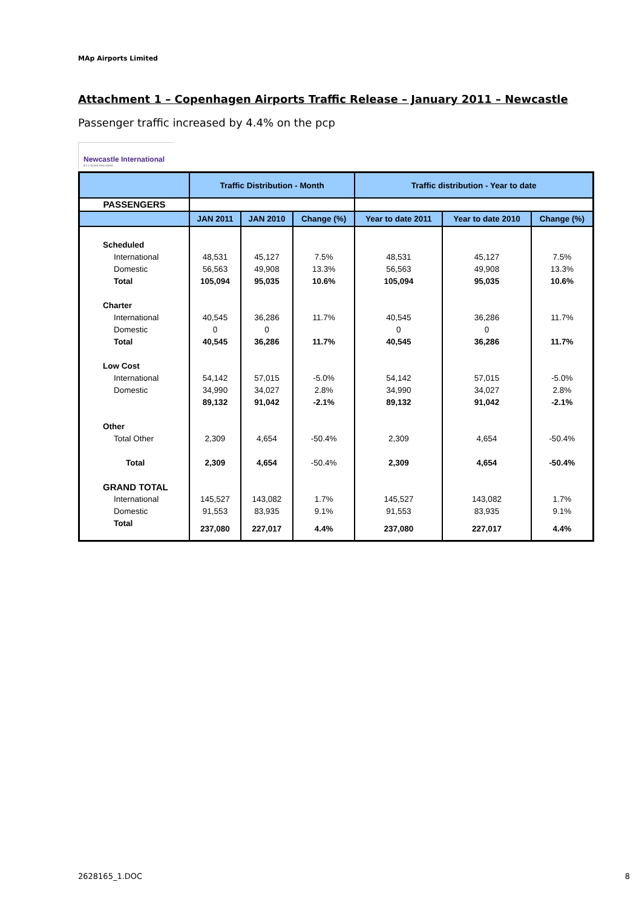MAp Airports Limited
Attachment 1 – Copenhagen Airports Traffic Release – January 2011 – Newcastle
Passenger traffic increased by 4.4% on the pcp
Newcastle International
it's a brand new world
| | Traffic Distribution - Month | | | Traffic distribution - Year to date | | |
| --- | --- | --- | --- | --- | --- | --- |
| PASSENGERS | | | | | | |
| | JAN 2011 | JAN 2010 | Change (%) | Year to date 2011 | Year to date 2010 | Change (%) |
| Scheduled | | | | | | |
| International | 48,531 | 45,127 | 7.5% | 48,531 | 45,127 | 7.5% |
| Domestic | 56,563 | 49,908 | 13.3% | 56,563 | 49,908 | 13.3% |
| Total | 105,094 | 95,035 | 10.6% | 105,094 | 95,035 | 10.6% |
| Charter | | | | | | |
| International | 40,545 | 36,286 | 11.7% | 40,545 | 36,286 | 11.7% |
| Domestic | 0 | 0 | | 0 | 0 | |
| Total | 40,545 | 36,286 | 11.7% | 40,545 | 36,286 | 11.7% |
| Low Cost | | | | | | |
| International | 54,142 | 57,015 | -5.0% | 54,142 | 57,015 | -5.0% |
| Domestic | 34,990 | 34,027 | 2.8% | 34,990 | 34,027 | 2.8% |
| | 89,132 | 91,042 | -2.1% | 89,132 | 91,042 | -2.1% |
| Other | | | | | | |
| Total Other | 2,309 | 4,654 | -50.4% | 2,309 | 4,654 | -50.4% |
| Total | 2,309 | 4,654 | -50.4% | 2,309 | 4,654 | -50.4% |
| GRAND TOTAL | | | | | | |
| International | 145,527 | 143,082 | 1.7% | 145,527 | 143,082 | 1.7% |
| Domestic | 91,553 | 83,935 | 9.1% | 91,553 | 83,935 | 9.1% |
| Total | 237,080 | 227,017 | 4.4% | 237,080 | 227,017 | 4.4% |
2628165_1.DOC 8